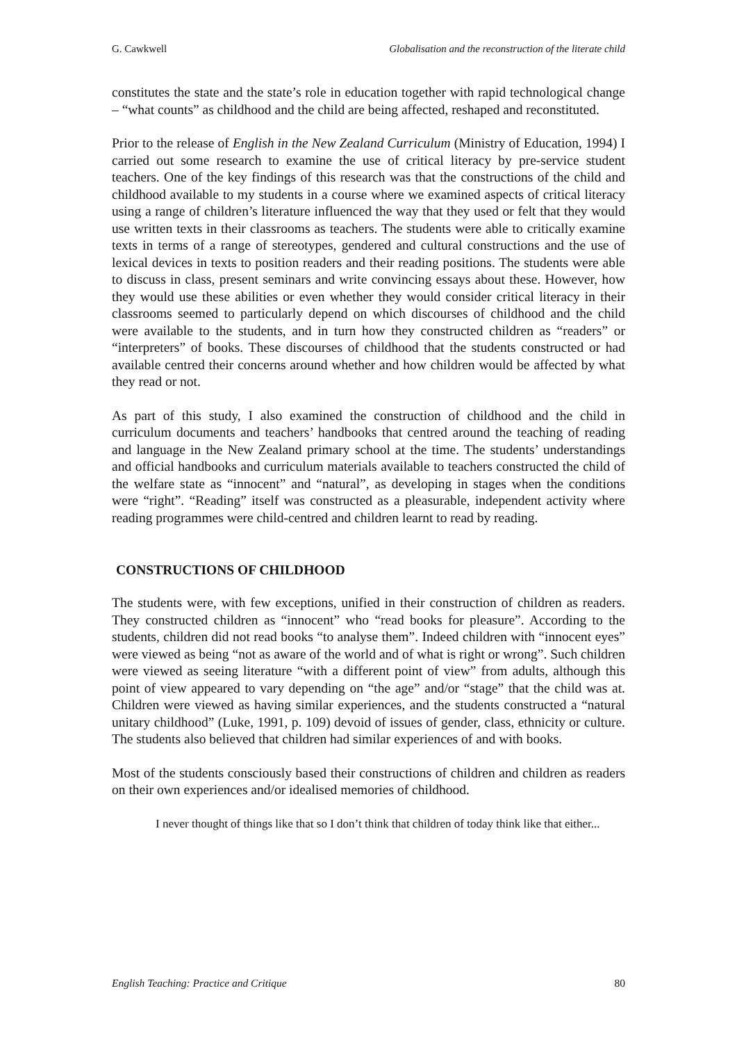G. Cawkwell Globalisation and the reconstruction of the literate child
constitutes the state and the state’s role in education together with rapid technological change – “what counts” as childhood and the child are being affected, reshaped and reconstituted.
Prior to the release of English in the New Zealand Curriculum (Ministry of Education, 1994) I carried out some research to examine the use of critical literacy by pre-service student teachers. One of the key findings of this research was that the constructions of the child and childhood available to my students in a course where we examined aspects of critical literacy using a range of children’s literature influenced the way that they used or felt that they would use written texts in their classrooms as teachers. The students were able to critically examine texts in terms of a range of stereotypes, gendered and cultural constructions and the use of lexical devices in texts to position readers and their reading positions. The students were able to discuss in class, present seminars and write convincing essays about these. However, how they would use these abilities or even whether they would consider critical literacy in their classrooms seemed to particularly depend on which discourses of childhood and the child were available to the students, and in turn how they constructed children as “readers” or “interpreters” of books. These discourses of childhood that the students constructed or had available centred their concerns around whether and how children would be affected by what they read or not.
As part of this study, I also examined the construction of childhood and the child in curriculum documents and teachers’ handbooks that centred around the teaching of reading and language in the New Zealand primary school at the time. The students’ understandings and official handbooks and curriculum materials available to teachers constructed the child of the welfare state as “innocent” and “natural”, as developing in stages when the conditions were “right”. “Reading” itself was constructed as a pleasurable, independent activity where reading programmes were child-centred and children learnt to read by reading.
CONSTRUCTIONS OF CHILDHOOD
The students were, with few exceptions, unified in their construction of children as readers. They constructed children as “innocent” who “read books for pleasure”. According to the students, children did not read books “to analyse them”. Indeed children with “innocent eyes” were viewed as being “not as aware of the world and of what is right or wrong”. Such children were viewed as seeing literature “with a different point of view” from adults, although this point of view appeared to vary depending on “the age” and/or “stage” that the child was at. Children were viewed as having similar experiences, and the students constructed a “natural unitary childhood” (Luke, 1991, p. 109) devoid of issues of gender, class, ethnicity or culture. The students also believed that children had similar experiences of and with books.
Most of the students consciously based their constructions of children and children as readers on their own experiences and/or idealised memories of childhood.
I never thought of things like that so I don’t think that children of today think like that either...
English Teaching: Practice and Critique 80